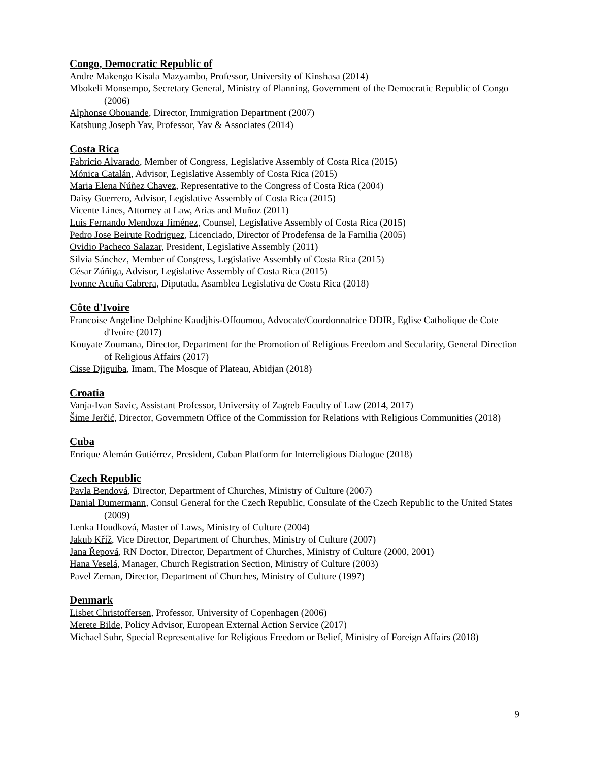Congo, Democratic Republic of
Andre Makengo Kisala Mazyambo, Professor, University of Kinshasa (2014)
Mbokeli Monsempo, Secretary General, Ministry of Planning, Government of the Democratic Republic of Congo (2006)
Alphonse Obouande, Director, Immigration Department (2007)
Katshung Joseph Yav, Professor, Yav & Associates (2014)
Costa Rica
Fabricio Alvarado, Member of Congress, Legislative Assembly of Costa Rica (2015)
Mónica Catalán, Advisor, Legislative Assembly of Costa Rica (2015)
Maria Elena Núñez Chavez, Representative to the Congress of Costa Rica (2004)
Daisy Guerrero, Advisor, Legislative Assembly of Costa Rica (2015)
Vicente Lines, Attorney at Law, Arias and Muñoz (2011)
Luis Fernando Mendoza Jiménez, Counsel, Legislative Assembly of Costa Rica (2015)
Pedro Jose Beirute Rodriguez, Licenciado, Director of Prodefensa de la Familia (2005)
Ovidio Pacheco Salazar, President, Legislative Assembly (2011)
Silvia Sánchez, Member of Congress, Legislative Assembly of Costa Rica (2015)
César Zúñiga, Advisor, Legislative Assembly of Costa Rica (2015)
Ivonne Acuña Cabrera, Diputada, Asamblea Legislativa de Costa Rica (2018)
Côte d'Ivoire
Francoise Angeline Delphine Kaudjhis-Offoumou, Advocate/Coordonnatrice DDIR, Eglise Catholique de Cote d'Ivoire (2017)
Kouyate Zoumana, Director, Department for the Promotion of Religious Freedom and Secularity, General Direction of Religious Affairs (2017)
Cisse Djiguiba, Imam, The Mosque of Plateau, Abidjan (2018)
Croatia
Vanja-Ivan Savic, Assistant Professor, University of Zagreb Faculty of Law (2014, 2017)
Šime Jerčić, Director, Governmetn Office of the Commission for Relations with Religious Communities (2018)
Cuba
Enrique Alemán Gutiérrez, President, Cuban Platform for Interreligious Dialogue (2018)
Czech Republic
Pavla Bendová, Director, Department of Churches, Ministry of Culture (2007)
Danial Dumermann, Consul General for the Czech Republic, Consulate of the Czech Republic to the United States (2009)
Lenka Houdková, Master of Laws, Ministry of Culture (2004)
Jakub Kříž, Vice Director, Department of Churches, Ministry of Culture (2007)
Jana Řepová, RN Doctor, Director, Department of Churches, Ministry of Culture (2000, 2001)
Hana Veselá, Manager, Church Registration Section, Ministry of Culture (2003)
Pavel Zeman, Director, Department of Churches, Ministry of Culture (1997)
Denmark
Lisbet Christoffersen, Professor, University of Copenhagen (2006)
Merete Bilde, Policy Advisor, European External Action Service (2017)
Michael Suhr, Special Representative for Religious Freedom or Belief, Ministry of Foreign Affairs (2018)
9